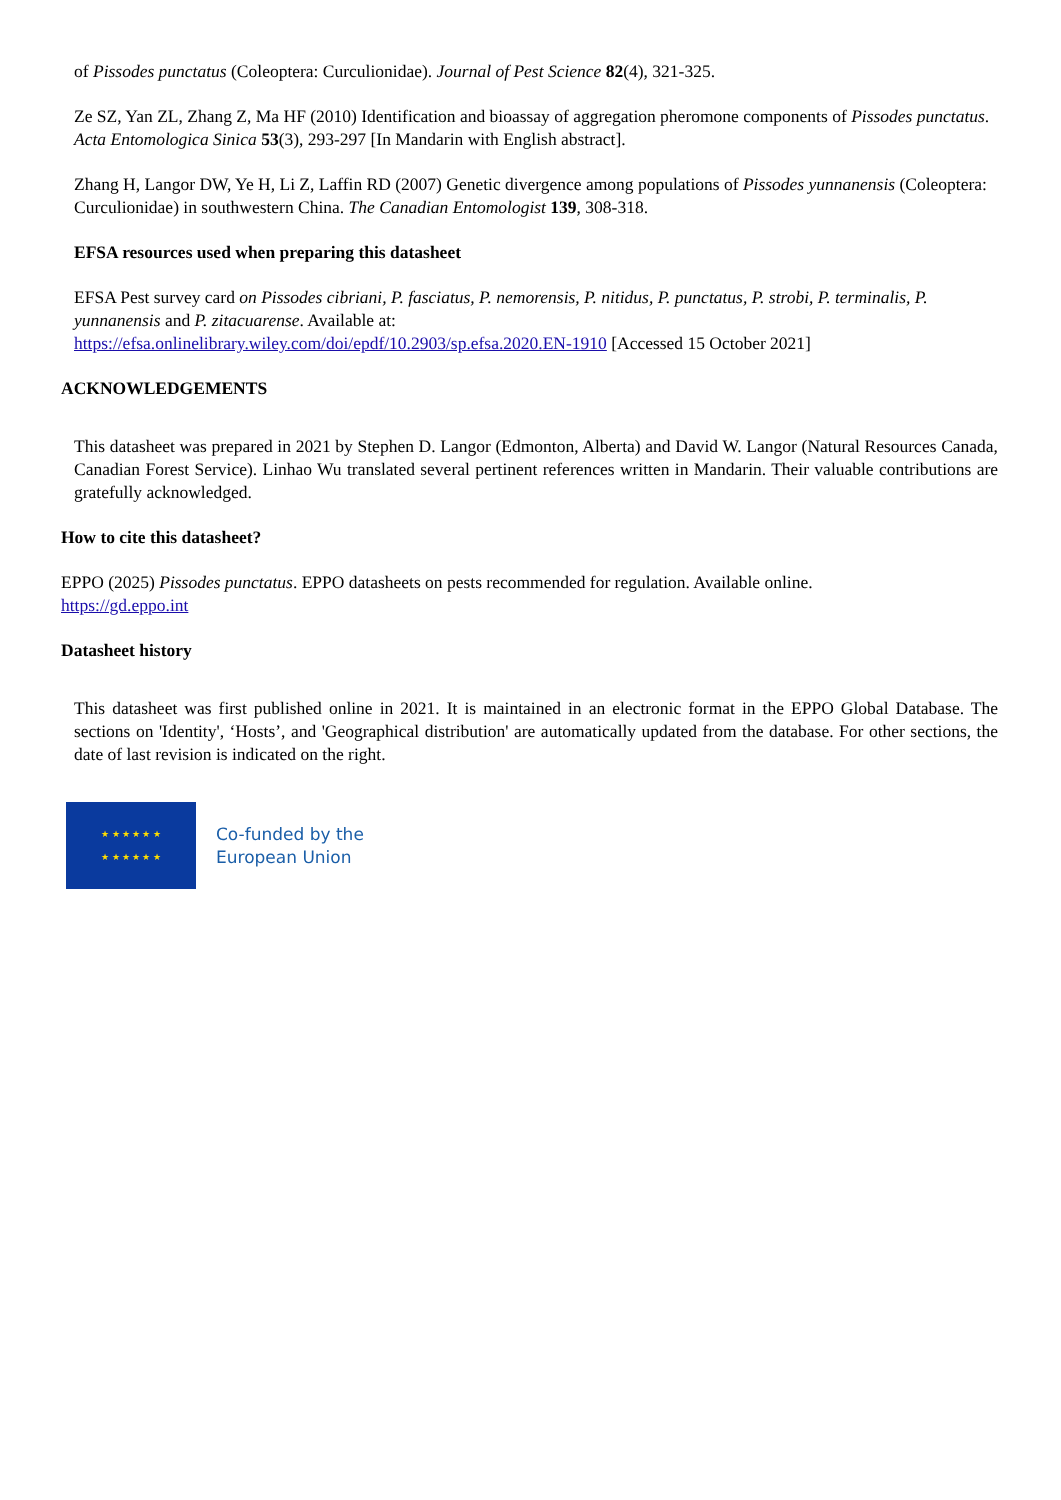of Pissodes punctatus (Coleoptera: Curculionidae). Journal of Pest Science 82(4), 321-325.
Ze SZ, Yan ZL, Zhang Z, Ma HF (2010) Identification and bioassay of aggregation pheromone components of Pissodes punctatus. Acta Entomologica Sinica 53(3), 293-297 [In Mandarin with English abstract].
Zhang H, Langor DW, Ye H, Li Z, Laffin RD (2007) Genetic divergence among populations of Pissodes yunnanensis (Coleoptera: Curculionidae) in southwestern China. The Canadian Entomologist 139, 308-318.
EFSA resources used when preparing this datasheet
EFSA Pest survey card on Pissodes cibriani, P. fasciatus, P. nemorensis, P. nitidus, P. punctatus, P. strobi, P. terminalis, P. yunnanensis and P. zitacuarense. Available at:
https://efsa.onlinelibrary.wiley.com/doi/epdf/10.2903/sp.efsa.2020.EN-1910 [Accessed 15 October 2021]
ACKNOWLEDGEMENTS
This datasheet was prepared in 2021 by Stephen D. Langor (Edmonton, Alberta) and David W. Langor (Natural Resources Canada, Canadian Forest Service). Linhao Wu translated several pertinent references written in Mandarin. Their valuable contributions are gratefully acknowledged.
How to cite this datasheet?
EPPO (2025) Pissodes punctatus. EPPO datasheets on pests recommended for regulation. Available online.
https://gd.eppo.int
Datasheet history
This datasheet was first published online in 2021. It is maintained in an electronic format in the EPPO Global Database. The sections on 'Identity', ‘Hosts’, and 'Geographical distribution' are automatically updated from the database. For other sections, the date of last revision is indicated on the right.
★ ★ ★ ★ ★ ★
★ ★ ★ ★ ★ ★
Co-funded by the
European Union